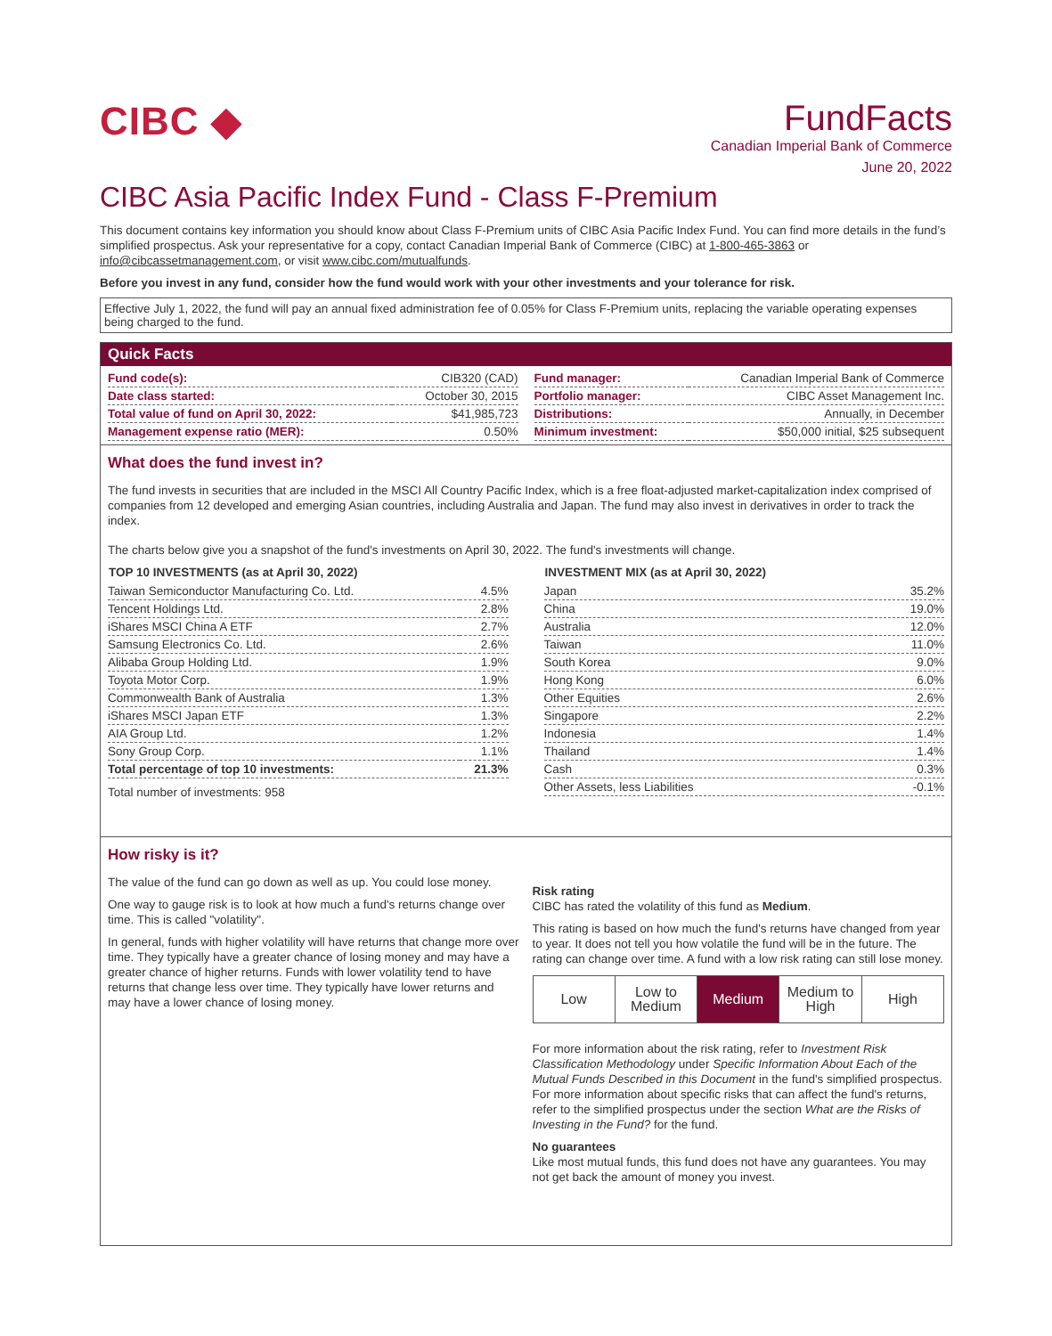CIBC ◆ FundFacts
Canadian Imperial Bank of Commerce
June 20, 2022
CIBC Asia Pacific Index Fund - Class F-Premium
This document contains key information you should know about Class F-Premium units of CIBC Asia Pacific Index Fund. You can find more details in the fund’s simplified prospectus. Ask your representative for a copy, contact Canadian Imperial Bank of Commerce (CIBC) at 1-800-465-3863 or info@cibcassetmanagement.com, or visit www.cibc.com/mutualfunds.
Before you invest in any fund, consider how the fund would work with your other investments and your tolerance for risk.
Effective July 1, 2022, the fund will pay an annual fixed administration fee of 0.05% for Class F-Premium units, replacing the variable operating expenses being charged to the fund.
Quick Facts
| Fund code(s): | CIB320 (CAD) |
| Date class started: | October 30, 2015 |
| Total value of fund on April 30, 2022: | $41,985,723 |
| Management expense ratio (MER): | 0.50% |
| Fund manager: | Canadian Imperial Bank of Commerce |
| Portfolio manager: | CIBC Asset Management Inc. |
| Distributions: | Annually, in December |
| Minimum investment: | $50,000 initial, $25 subsequent |
What does the fund invest in?
The fund invests in securities that are included in the MSCI All Country Pacific Index, which is a free float-adjusted market-capitalization index comprised of companies from 12 developed and emerging Asian countries, including Australia and Japan. The fund may also invest in derivatives in order to track the index.
The charts below give you a snapshot of the fund's investments on April 30, 2022. The fund's investments will change.
| TOP 10 INVESTMENTS (as at April 30, 2022) | |
| --- | --- |
| Taiwan Semiconductor Manufacturing Co. Ltd. | 4.5% |
| Tencent Holdings Ltd. | 2.8% |
| iShares MSCI China A ETF | 2.7% |
| Samsung Electronics Co. Ltd. | 2.6% |
| Alibaba Group Holding Ltd. | 1.9% |
| Toyota Motor Corp. | 1.9% |
| Commonwealth Bank of Australia | 1.3% |
| iShares MSCI Japan ETF | 1.3% |
| AIA Group Ltd. | 1.2% |
| Sony Group Corp. | 1.1% |
| Total percentage of top 10 investments: | 21.3% |
| Total number of investments: 958 | |
| INVESTMENT MIX (as at April 30, 2022) | |
| --- | --- |
| Japan | 35.2% |
| China | 19.0% |
| Australia | 12.0% |
| Taiwan | 11.0% |
| South Korea | 9.0% |
| Hong Kong | 6.0% |
| Other Equities | 2.6% |
| Singapore | 2.2% |
| Indonesia | 1.4% |
| Thailand | 1.4% |
| Cash | 0.3% |
| Other Assets, less Liabilities | -0.1% |
How risky is it?
The value of the fund can go down as well as up. You could lose money.
One way to gauge risk is to look at how much a fund's returns change over time. This is called "volatility".
In general, funds with higher volatility will have returns that change more over time. They typically have a greater chance of losing money and may have a greater chance of higher returns. Funds with lower volatility tend to have returns that change less over time. They typically have lower returns and may have a lower chance of losing money.
Risk rating
CIBC has rated the volatility of this fund as Medium.
This rating is based on how much the fund's returns have changed from year to year. It does not tell you how volatile the fund will be in the future. The rating can change over time. A fund with a low risk rating can still lose money.
Low
Low to Medium
Medium
Medium to High
High
For more information about the risk rating, refer to Investment Risk Classification Methodology under Specific Information About Each of the Mutual Funds Described in this Document in the fund's simplified prospectus. For more information about specific risks that can affect the fund's returns, refer to the simplified prospectus under the section What are the Risks of Investing in the Fund? for the fund.
No guarantees
Like most mutual funds, this fund does not have any guarantees. You may not get back the amount of money you invest.